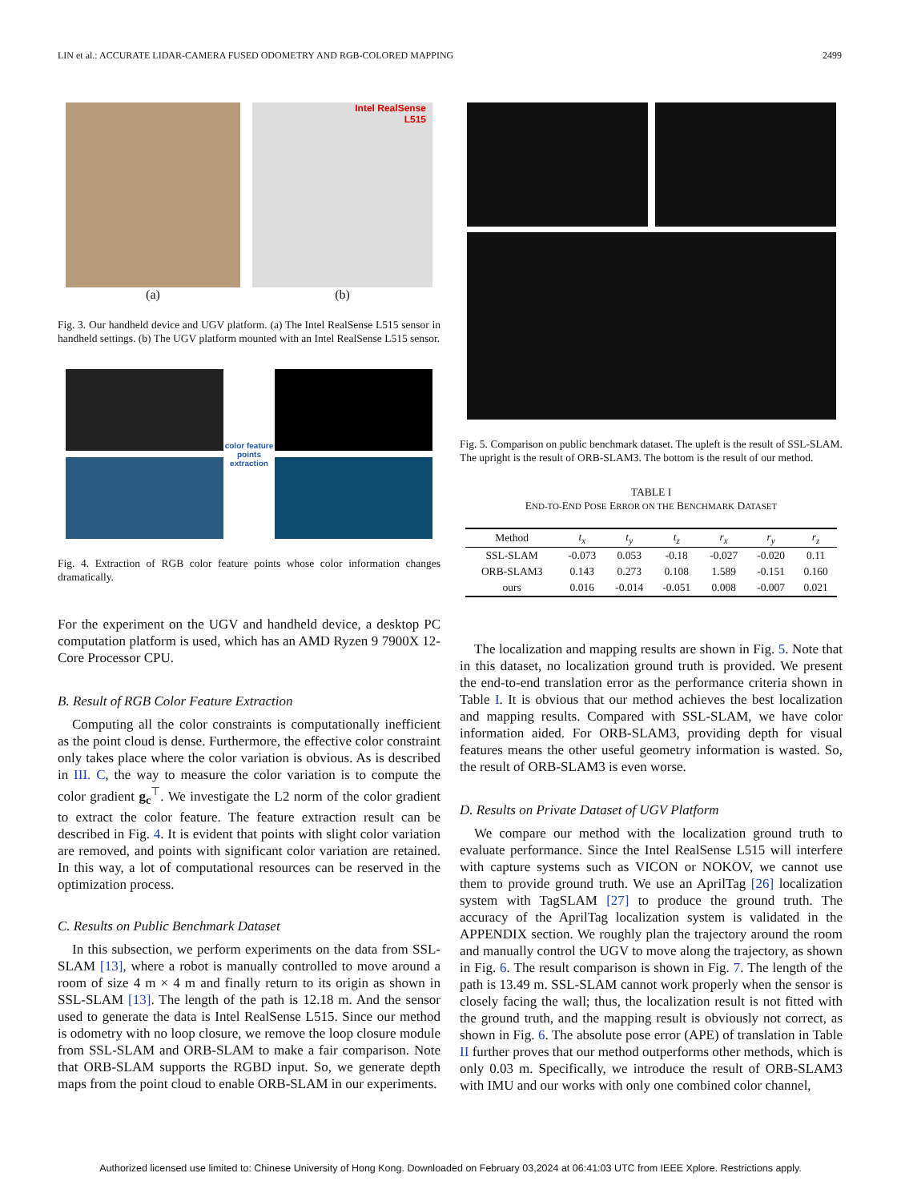LIN et al.: ACCURATE LIDAR-CAMERA FUSED ODOMETRY AND RGB-COLORED MAPPING 2499
(a)
Intel RealSense
L515
(b)
Fig. 3. Our handheld device and UGV platform. (a) The Intel RealSense L515 sensor in handheld settings. (b) The UGV platform mounted with an Intel RealSense L515 sensor.
color feature
points
extraction
Fig. 4. Extraction of RGB color feature points whose color information changes dramatically.
For the experiment on the UGV and handheld device, a desktop PC computation platform is used, which has an AMD Ryzen 9 7900X 12-Core Processor CPU.
B. Result of RGB Color Feature Extraction
Computing all the color constraints is computationally inefficient as the point cloud is dense. Furthermore, the effective color constraint only takes place where the color variation is obvious. As is described in III. C, the way to measure the color variation is to compute the color gradient g<sub>c</sub><sup>⊤</sup>. We investigate the L2 norm of the color gradient to extract the color feature. The feature extraction result can be described in Fig. 4. It is evident that points with slight color variation are removed, and points with significant color variation are retained. In this way, a lot of computational resources can be reserved in the optimization process.
C. Results on Public Benchmark Dataset
In this subsection, we perform experiments on the data from SSL-SLAM [13], where a robot is manually controlled to move around a room of size 4 m × 4 m and finally return to its origin as shown in SSL-SLAM [13]. The length of the path is 12.18 m. And the sensor used to generate the data is Intel RealSense L515. Since our method is odometry with no loop closure, we remove the loop closure module from SSL-SLAM and ORB-SLAM to make a fair comparison. Note that ORB-SLAM supports the RGBD input. So, we generate depth maps from the point cloud to enable ORB-SLAM in our experiments.
Fig. 5. Comparison on public benchmark dataset. The upleft is the result of SSL-SLAM. The upright is the result of ORB-SLAM3. The bottom is the result of our method.
TABLE I
END-TO-END POSE ERROR ON THE BENCHMARK DATASET
| Method | t<sub>x</sub> | t<sub>y</sub> | t<sub>z</sub> | r<sub>x</sub> | r<sub>y</sub> | r<sub>z</sub> |
| --- | --- | --- | --- | --- | --- | --- |
| SSL-SLAM | -0.073 | 0.053 | -0.18 | -0.027 | -0.020 | 0.11 |
| ORB-SLAM3 | 0.143 | 0.273 | 0.108 | 1.589 | -0.151 | 0.160 |
| ours | 0.016 | -0.014 | -0.051 | 0.008 | -0.007 | 0.021 |
The localization and mapping results are shown in Fig. 5. Note that in this dataset, no localization ground truth is provided. We present the end-to-end translation error as the performance criteria shown in Table I. It is obvious that our method achieves the best localization and mapping results. Compared with SSL-SLAM, we have color information aided. For ORB-SLAM3, providing depth for visual features means the other useful geometry information is wasted. So, the result of ORB-SLAM3 is even worse.
D. Results on Private Dataset of UGV Platform
We compare our method with the localization ground truth to evaluate performance. Since the Intel RealSense L515 will interfere with capture systems such as VICON or NOKOV, we cannot use them to provide ground truth. We use an AprilTag [26] localization system with TagSLAM [27] to produce the ground truth. The accuracy of the AprilTag localization system is validated in the APPENDIX section. We roughly plan the trajectory around the room and manually control the UGV to move along the trajectory, as shown in Fig. 6. The result comparison is shown in Fig. 7. The length of the path is 13.49 m. SSL-SLAM cannot work properly when the sensor is closely facing the wall; thus, the localization result is not fitted with the ground truth, and the mapping result is obviously not correct, as shown in Fig. 6. The absolute pose error (APE) of translation in Table II further proves that our method outperforms other methods, which is only 0.03 m. Specifically, we introduce the result of ORB-SLAM3 with IMU and our works with only one combined color channel,
Authorized licensed use limited to: Chinese University of Hong Kong. Downloaded on February 03,2024 at 06:41:03 UTC from IEEE Xplore. Restrictions apply.